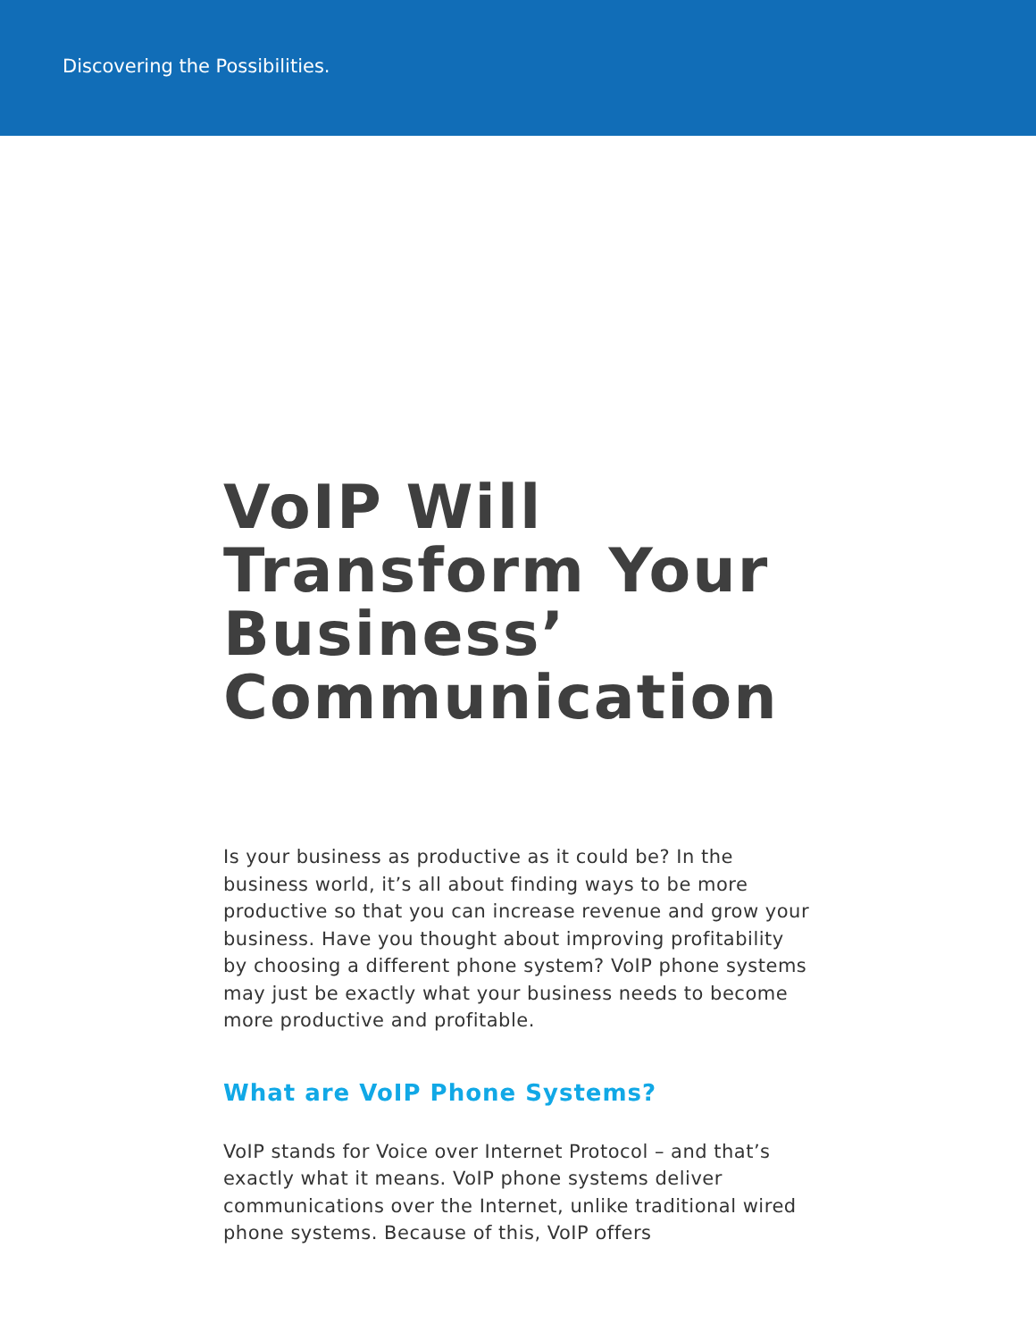Discovering the Possibilities.
VoIP Will Transform Your Business’ Communication
Is your business as productive as it could be? In the business world, it’s all about finding ways to be more productive so that you can increase revenue and grow your business. Have you thought about improving profitability by choosing a different phone system? VoIP phone systems may just be exactly what your business needs to become more productive and profitable.
What are VoIP Phone Systems?
VoIP stands for Voice over Internet Protocol – and that’s exactly what it means. VoIP phone systems deliver communications over the Internet, unlike traditional wired phone systems. Because of this, VoIP offers